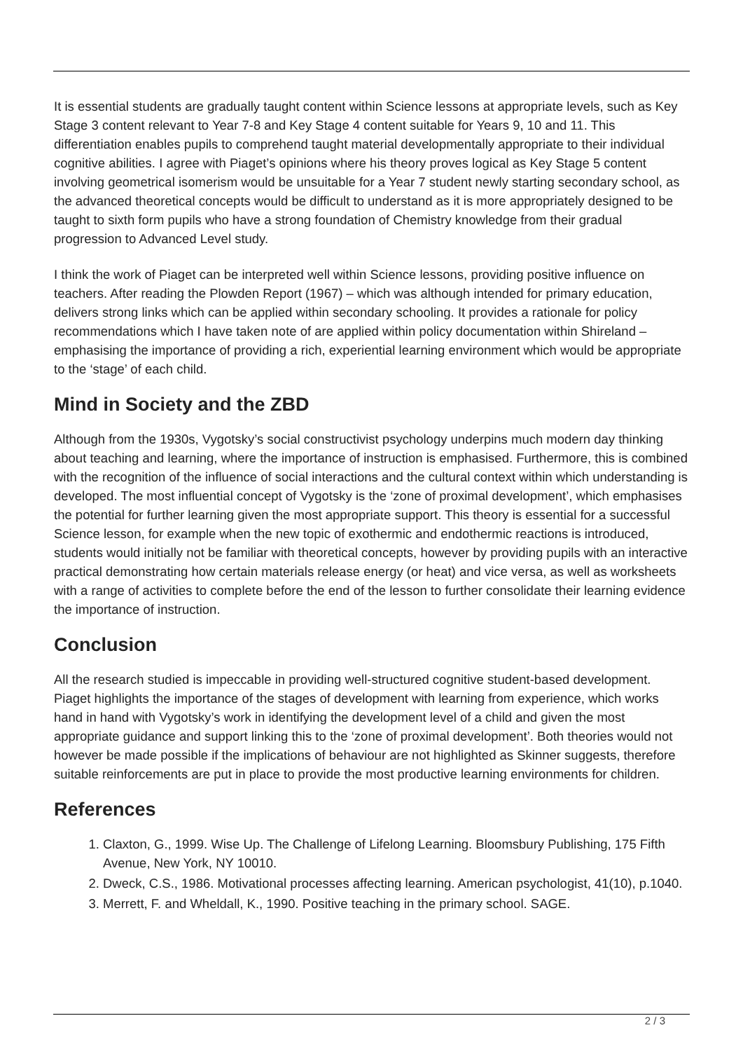It is essential students are gradually taught content within Science lessons at appropriate levels, such as Key Stage 3 content relevant to Year 7-8 and Key Stage 4 content suitable for Years 9, 10 and 11. This differentiation enables pupils to comprehend taught material developmentally appropriate to their individual cognitive abilities. I agree with Piaget’s opinions where his theory proves logical as Key Stage 5 content involving geometrical isomerism would be unsuitable for a Year 7 student newly starting secondary school, as the advanced theoretical concepts would be difficult to understand as it is more appropriately designed to be taught to sixth form pupils who have a strong foundation of Chemistry knowledge from their gradual progression to Advanced Level study.
I think the work of Piaget can be interpreted well within Science lessons, providing positive influence on teachers. After reading the Plowden Report (1967) – which was although intended for primary education, delivers strong links which can be applied within secondary schooling. It provides a rationale for policy recommendations which I have taken note of are applied within policy documentation within Shireland – emphasising the importance of providing a rich, experiential learning environment which would be appropriate to the ‘stage’ of each child.
Mind in Society and the ZBD
Although from the 1930s, Vygotsky’s social constructivist psychology underpins much modern day thinking about teaching and learning, where the importance of instruction is emphasised. Furthermore, this is combined with the recognition of the influence of social interactions and the cultural context within which understanding is developed. The most influential concept of Vygotsky is the ‘zone of proximal development’, which emphasises the potential for further learning given the most appropriate support. This theory is essential for a successful Science lesson, for example when the new topic of exothermic and endothermic reactions is introduced, students would initially not be familiar with theoretical concepts, however by providing pupils with an interactive practical demonstrating how certain materials release energy (or heat) and vice versa, as well as worksheets with a range of activities to complete before the end of the lesson to further consolidate their learning evidence the importance of instruction.
Conclusion
All the research studied is impeccable in providing well-structured cognitive student-based development. Piaget highlights the importance of the stages of development with learning from experience, which works hand in hand with Vygotsky’s work in identifying the development level of a child and given the most appropriate guidance and support linking this to the ‘zone of proximal development’. Both theories would not however be made possible if the implications of behaviour are not highlighted as Skinner suggests, therefore suitable reinforcements are put in place to provide the most productive learning environments for children.
References
1. Claxton, G., 1999. Wise Up. The Challenge of Lifelong Learning. Bloomsbury Publishing, 175 Fifth Avenue, New York, NY 10010.
2. Dweck, C.S., 1986. Motivational processes affecting learning. American psychologist, 41(10), p.1040.
3. Merrett, F. and Wheldall, K., 1990. Positive teaching in the primary school. SAGE.
2 / 3